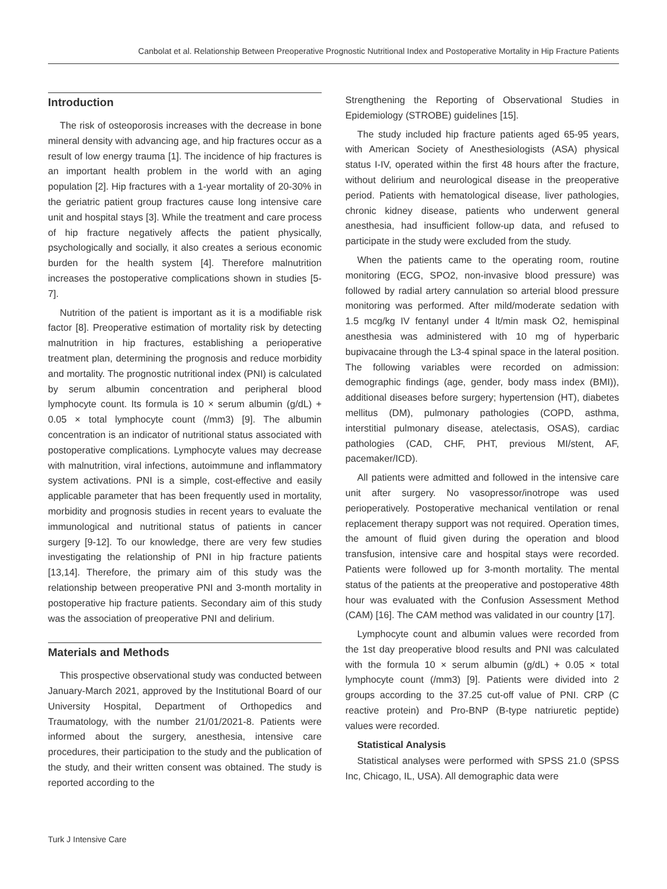Canbolat et al. Relationship Between Preoperative Prognostic Nutritional Index and Postoperative Mortality in Hip Fracture Patients
Introduction
The risk of osteoporosis increases with the decrease in bone mineral density with advancing age, and hip fractures occur as a result of low energy trauma [1]. The incidence of hip fractures is an important health problem in the world with an aging population [2]. Hip fractures with a 1-year mortality of 20-30% in the geriatric patient group fractures cause long intensive care unit and hospital stays [3]. While the treatment and care process of hip fracture negatively affects the patient physically, psychologically and socially, it also creates a serious economic burden for the health system [4]. Therefore malnutrition increases the postoperative complications shown in studies [5-7].
Nutrition of the patient is important as it is a modifiable risk factor [8]. Preoperative estimation of mortality risk by detecting malnutrition in hip fractures, establishing a perioperative treatment plan, determining the prognosis and reduce morbidity and mortality. The prognostic nutritional index (PNI) is calculated by serum albumin concentration and peripheral blood lymphocyte count. Its formula is 10 × serum albumin (g/dL) + 0.05 × total lymphocyte count (/mm3) [9]. The albumin concentration is an indicator of nutritional status associated with postoperative complications. Lymphocyte values may decrease with malnutrition, viral infections, autoimmune and inflammatory system activations. PNI is a simple, cost-effective and easily applicable parameter that has been frequently used in mortality, morbidity and prognosis studies in recent years to evaluate the immunological and nutritional status of patients in cancer surgery [9-12]. To our knowledge, there are very few studies investigating the relationship of PNI in hip fracture patients [13,14]. Therefore, the primary aim of this study was the relationship between preoperative PNI and 3-month mortality in postoperative hip fracture patients. Secondary aim of this study was the association of preoperative PNI and delirium.
Materials and Methods
This prospective observational study was conducted between January-March 2021, approved by the Institutional Board of our University Hospital, Department of Orthopedics and Traumatology, with the number 21/01/2021-8. Patients were informed about the surgery, anesthesia, intensive care procedures, their participation to the study and the publication of the study, and their written consent was obtained. The study is reported according to the
Strengthening the Reporting of Observational Studies in Epidemiology (STROBE) guidelines [15].
The study included hip fracture patients aged 65-95 years, with American Society of Anesthesiologists (ASA) physical status I-IV, operated within the first 48 hours after the fracture, without delirium and neurological disease in the preoperative period. Patients with hematological disease, liver pathologies, chronic kidney disease, patients who underwent general anesthesia, had insufficient follow-up data, and refused to participate in the study were excluded from the study.
When the patients came to the operating room, routine monitoring (ECG, SPO2, non-invasive blood pressure) was followed by radial artery cannulation so arterial blood pressure monitoring was performed. After mild/moderate sedation with 1.5 mcg/kg IV fentanyl under 4 lt/min mask O2, hemispinal anesthesia was administered with 10 mg of hyperbaric bupivacaine through the L3-4 spinal space in the lateral position. The following variables were recorded on admission: demographic findings (age, gender, body mass index (BMI)), additional diseases before surgery; hypertension (HT), diabetes mellitus (DM), pulmonary pathologies (COPD, asthma, interstitial pulmonary disease, atelectasis, OSAS), cardiac pathologies (CAD, CHF, PHT, previous MI/stent, AF, pacemaker/ICD).
All patients were admitted and followed in the intensive care unit after surgery. No vasopressor/inotrope was used perioperatively. Postoperative mechanical ventilation or renal replacement therapy support was not required. Operation times, the amount of fluid given during the operation and blood transfusion, intensive care and hospital stays were recorded. Patients were followed up for 3-month mortality. The mental status of the patients at the preoperative and postoperative 48th hour was evaluated with the Confusion Assessment Method (CAM) [16]. The CAM method was validated in our country [17].
Lymphocyte count and albumin values were recorded from the 1st day preoperative blood results and PNI was calculated with the formula 10 × serum albumin (g/dL) + 0.05 × total lymphocyte count (/mm3) [9]. Patients were divided into 2 groups according to the 37.25 cut-off value of PNI. CRP (C reactive protein) and Pro-BNP (B-type natriuretic peptide) values were recorded.
Statistical Analysis
Statistical analyses were performed with SPSS 21.0 (SPSS Inc, Chicago, IL, USA). All demographic data were
Turk J Intensive Care